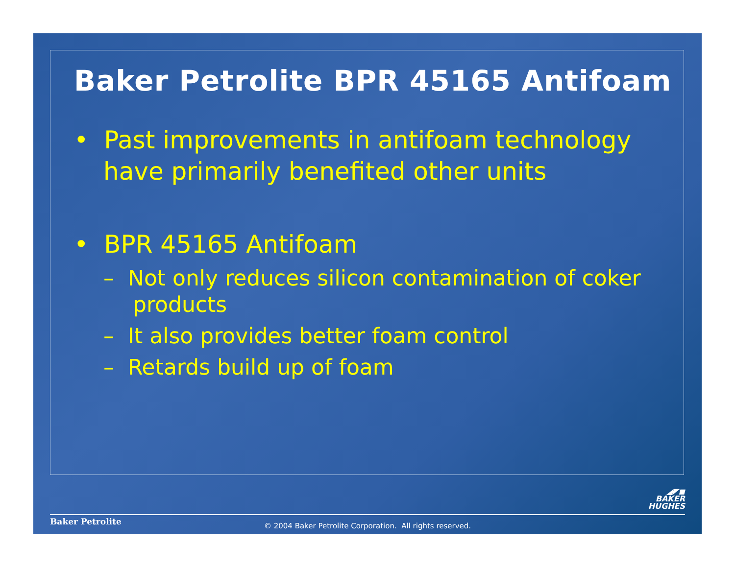Baker Petrolite BPR 45165 Antifoam
• Past improvements in antifoam technology have primarily benefited other units
• BPR 45165 Antifoam
– Not only reduces silicon contamination of coker products
– It also provides better foam control
– Retards build up of foam
◢◤◼
BAKER
HUGHES
Baker Petrolite
© 2004 Baker Petrolite Corporation. All rights reserved.